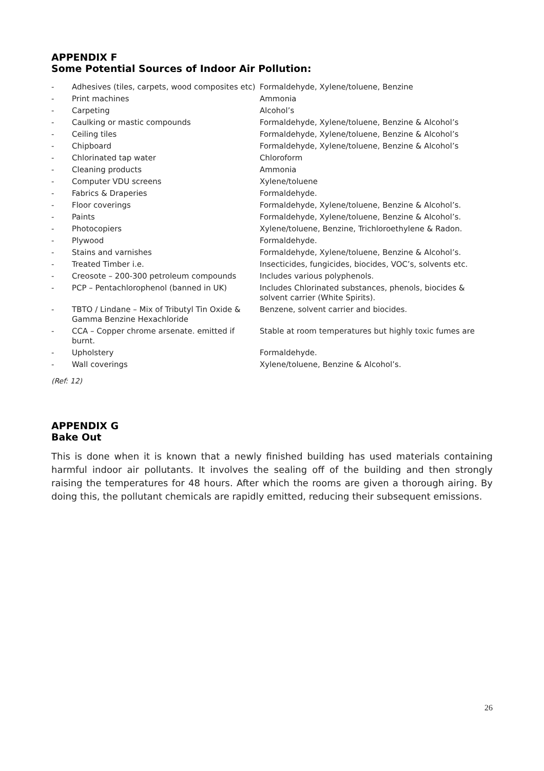APPENDIX F
Some Potential Sources of Indoor Air Pollution:
| - | Adhesives (tiles, carpets, wood composites etc) | Formaldehyde, Xylene/toluene, Benzine |
| - | Print machines | Ammonia |
| - | Carpeting | Alcohol’s |
| - | Caulking or mastic compounds | Formaldehyde, Xylene/toluene, Benzine & Alcohol’s |
| - | Ceiling tiles | Formaldehyde, Xylene/toluene, Benzine & Alcohol’s |
| - | Chipboard | Formaldehyde, Xylene/toluene, Benzine & Alcohol’s |
| - | Chlorinated tap water | Chloroform |
| - | Cleaning products | Ammonia |
| - | Computer VDU screens | Xylene/toluene |
| - | Fabrics & Draperies | Formaldehyde. |
| - | Floor coverings | Formaldehyde, Xylene/toluene, Benzine & Alcohol’s. |
| - | Paints | Formaldehyde, Xylene/toluene, Benzine & Alcohol’s. |
| - | Photocopiers | Xylene/toluene, Benzine, Trichloroethylene & Radon. |
| - | Plywood | Formaldehyde. |
| - | Stains and varnishes | Formaldehyde, Xylene/toluene, Benzine & Alcohol’s. |
| - | Treated Timber i.e. | Insecticides, fungicides, biocides, VOC’s, solvents etc. |
| - | Creosote – 200-300 petroleum compounds | Includes various polyphenols. |
| - | PCP – Pentachlorophenol (banned in UK) | Includes Chlorinated substances, phenols, biocides & solvent carrier (White Spirits). |
| - | TBTO / Lindane – Mix of Tributyl Tin Oxide & Gamma Benzine Hexachloride | Benzene, solvent carrier and biocides. |
| - | CCA – Copper chrome arsenate. emitted if burnt. | Stable at room temperatures but highly toxic fumes are |
| - | Upholstery | Formaldehyde. |
| - | Wall coverings | Xylene/toluene, Benzine & Alcohol’s. |
(Ref: 12)
APPENDIX G
Bake Out
This is done when it is known that a newly finished building has used materials containing harmful indoor air pollutants. It involves the sealing off of the building and then strongly raising the temperatures for 48 hours. After which the rooms are given a thorough airing. By doing this, the pollutant chemicals are rapidly emitted, reducing their subsequent emissions.
26